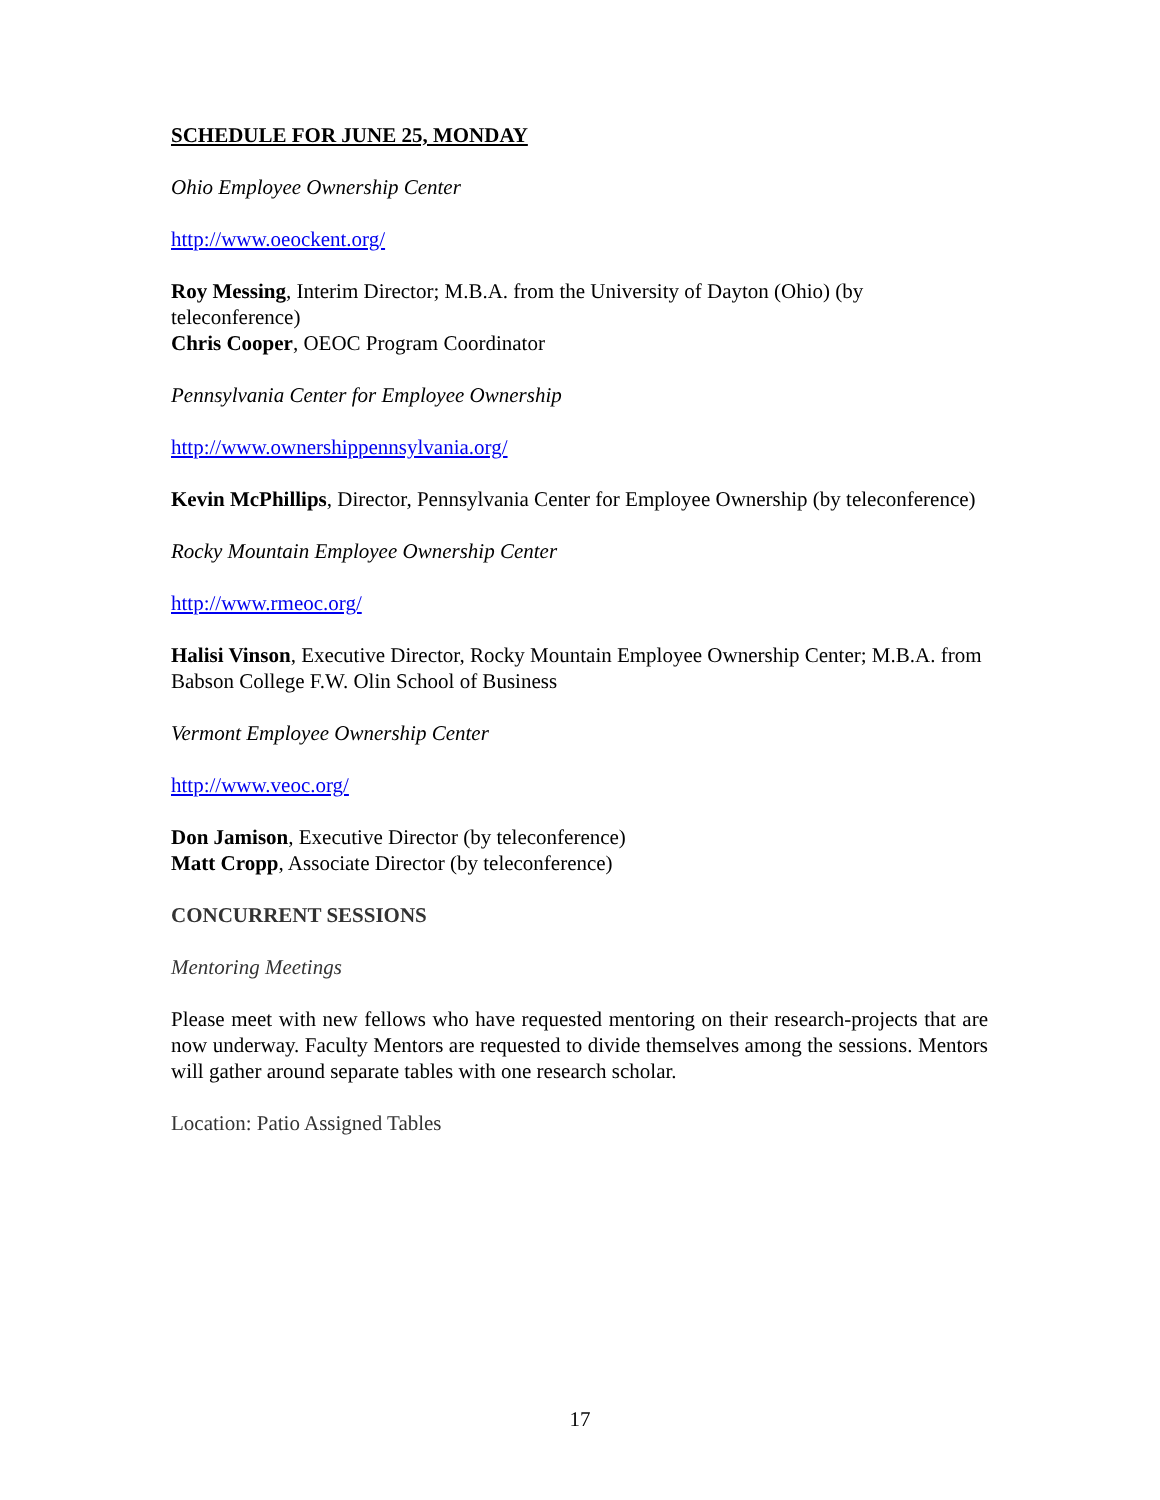SCHEDULE FOR JUNE 25, MONDAY
Ohio Employee Ownership Center
http://www.oeockent.org/
Roy Messing, Interim Director; M.B.A. from the University of Dayton (Ohio) (by teleconference)
Chris Cooper, OEOC Program Coordinator
Pennsylvania Center for Employee Ownership
http://www.ownershippennsylvania.org/
Kevin McPhillips, Director, Pennsylvania Center for Employee Ownership (by teleconference)
Rocky Mountain Employee Ownership Center
http://www.rmeoc.org/
Halisi Vinson, Executive Director, Rocky Mountain Employee Ownership Center; M.B.A. from Babson College F.W. Olin School of Business
Vermont Employee Ownership Center
http://www.veoc.org/
Don Jamison, Executive Director (by teleconference)
Matt Cropp, Associate Director (by teleconference)
CONCURRENT SESSIONS
Mentoring Meetings
Please meet with new fellows who have requested mentoring on their research-projects that are now underway. Faculty Mentors are requested to divide themselves among the sessions. Mentors will gather around separate tables with one research scholar.
Location: Patio Assigned Tables
17